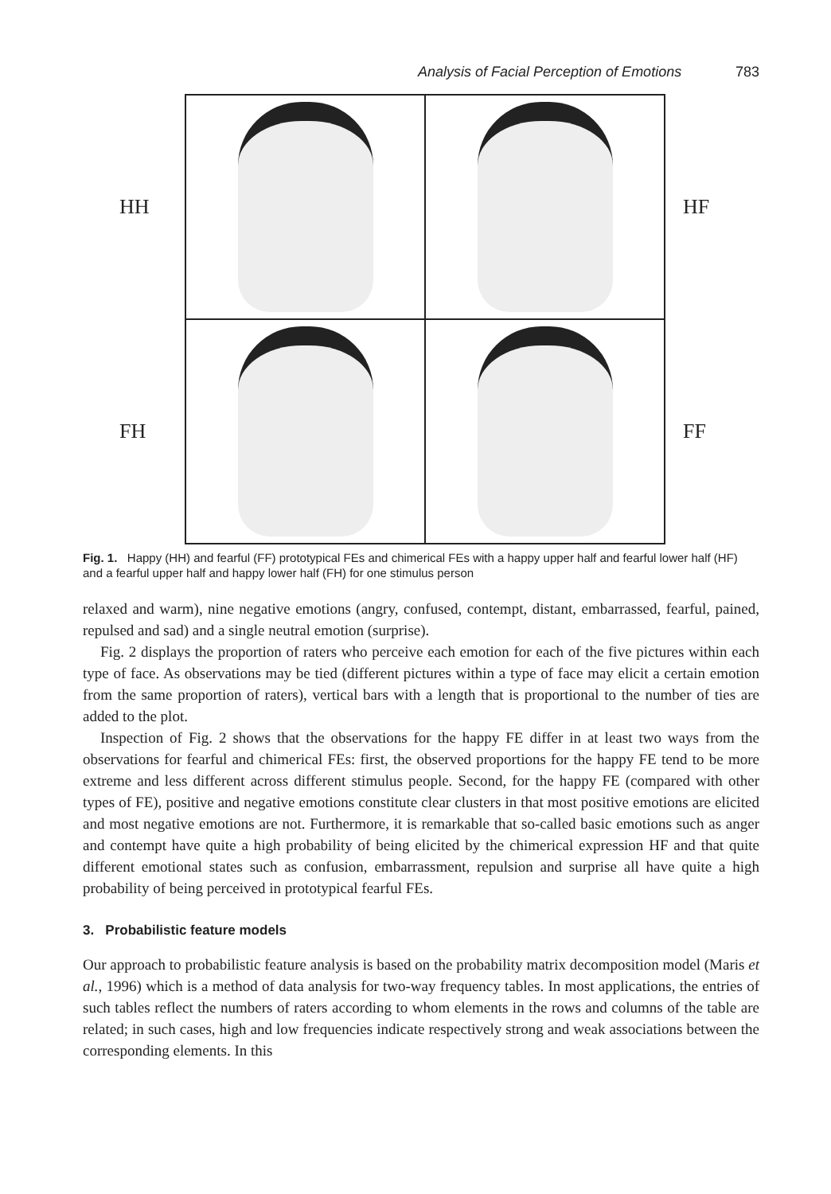Analysis of Facial Perception of Emotions 783
HH
FH
HF
FF
Fig. 1. Happy (HH) and fearful (FF) prototypical FEs and chimerical FEs with a happy upper half and fearful lower half (HF) and a fearful upper half and happy lower half (FH) for one stimulus person
relaxed and warm), nine negative emotions (angry, confused, contempt, distant, embarrassed, fearful, pained, repulsed and sad) and a single neutral emotion (surprise).
Fig. 2 displays the proportion of raters who perceive each emotion for each of the five pictures within each type of face. As observations may be tied (different pictures within a type of face may elicit a certain emotion from the same proportion of raters), vertical bars with a length that is proportional to the number of ties are added to the plot.
Inspection of Fig. 2 shows that the observations for the happy FE differ in at least two ways from the observations for fearful and chimerical FEs: first, the observed proportions for the happy FE tend to be more extreme and less different across different stimulus people. Second, for the happy FE (compared with other types of FE), positive and negative emotions constitute clear clusters in that most positive emotions are elicited and most negative emotions are not. Furthermore, it is remarkable that so-called basic emotions such as anger and contempt have quite a high probability of being elicited by the chimerical expression HF and that quite different emotional states such as confusion, embarrassment, repulsion and surprise all have quite a high probability of being perceived in prototypical fearful FEs.
3. Probabilistic feature models
Our approach to probabilistic feature analysis is based on the probability matrix decomposition model (Maris et al., 1996) which is a method of data analysis for two-way frequency tables. In most applications, the entries of such tables reflect the numbers of raters according to whom elements in the rows and columns of the table are related; in such cases, high and low frequencies indicate respectively strong and weak associations between the corresponding elements. In this